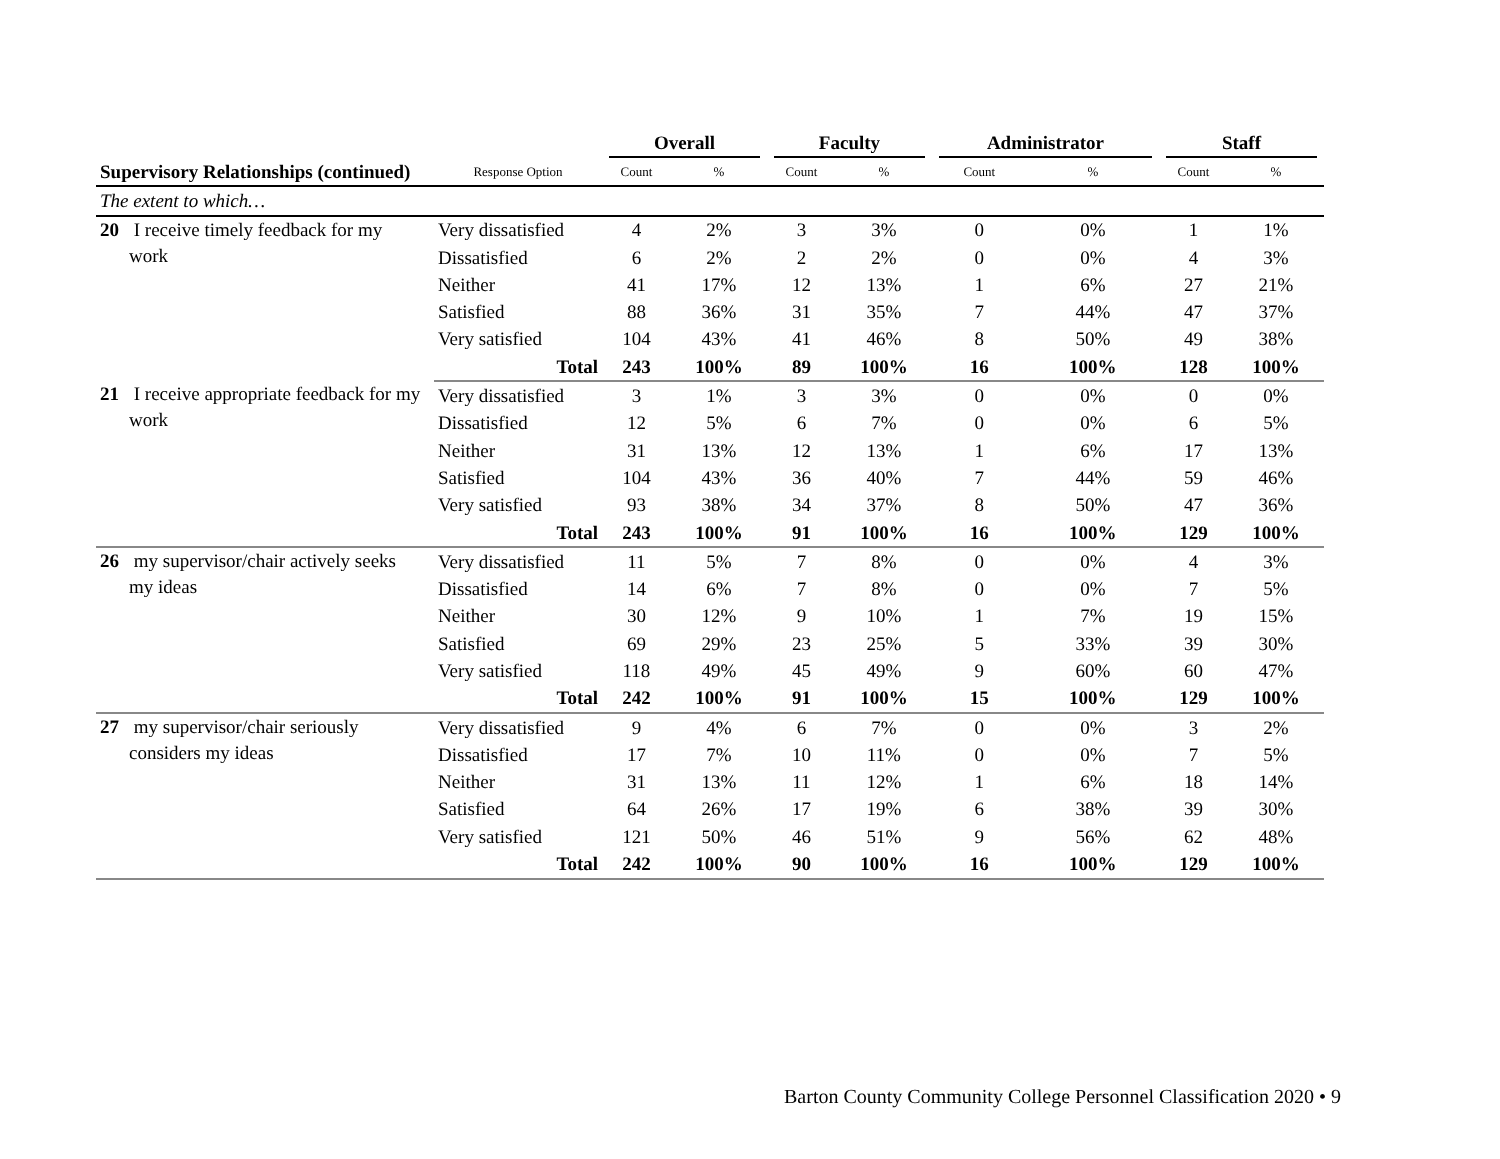| | | Overall | | Faculty | | Administrator | | Staff | |
| --- | --- | --- | --- | --- | --- | --- | --- | --- | --- |
| Supervisory Relationships (continued) | Response Option | Count | % | Count | % | Count | % | Count | % |
| The extent to which… | | | | | | | | | |
| 20 I receive timely feedback for my work | Very dissatisfied | 4 | 2% | 3 | 3% | 0 | 0% | 1 | 1% |
| | Dissatisfied | 6 | 2% | 2 | 2% | 0 | 0% | 4 | 3% |
| | Neither | 41 | 17% | 12 | 13% | 1 | 6% | 27 | 21% |
| | Satisfied | 88 | 36% | 31 | 35% | 7 | 44% | 47 | 37% |
| | Very satisfied | 104 | 43% | 41 | 46% | 8 | 50% | 49 | 38% |
| | Total | 243 | 100% | 89 | 100% | 16 | 100% | 128 | 100% |
| 21 I receive appropriate feedback for my work | Very dissatisfied | 3 | 1% | 3 | 3% | 0 | 0% | 0 | 0% |
| | Dissatisfied | 12 | 5% | 6 | 7% | 0 | 0% | 6 | 5% |
| | Neither | 31 | 13% | 12 | 13% | 1 | 6% | 17 | 13% |
| | Satisfied | 104 | 43% | 36 | 40% | 7 | 44% | 59 | 46% |
| | Very satisfied | 93 | 38% | 34 | 37% | 8 | 50% | 47 | 36% |
| | Total | 243 | 100% | 91 | 100% | 16 | 100% | 129 | 100% |
| 26 my supervisor/chair actively seeks my ideas | Very dissatisfied | 11 | 5% | 7 | 8% | 0 | 0% | 4 | 3% |
| | Dissatisfied | 14 | 6% | 7 | 8% | 0 | 0% | 7 | 5% |
| | Neither | 30 | 12% | 9 | 10% | 1 | 7% | 19 | 15% |
| | Satisfied | 69 | 29% | 23 | 25% | 5 | 33% | 39 | 30% |
| | Very satisfied | 118 | 49% | 45 | 49% | 9 | 60% | 60 | 47% |
| | Total | 242 | 100% | 91 | 100% | 15 | 100% | 129 | 100% |
| 27 my supervisor/chair seriously considers my ideas | Very dissatisfied | 9 | 4% | 6 | 7% | 0 | 0% | 3 | 2% |
| | Dissatisfied | 17 | 7% | 10 | 11% | 0 | 0% | 7 | 5% |
| | Neither | 31 | 13% | 11 | 12% | 1 | 6% | 18 | 14% |
| | Satisfied | 64 | 26% | 17 | 19% | 6 | 38% | 39 | 30% |
| | Very satisfied | 121 | 50% | 46 | 51% | 9 | 56% | 62 | 48% |
| | Total | 242 | 100% | 90 | 100% | 16 | 100% | 129 | 100% |
Barton County Community College Personnel Classification 2020 • 9